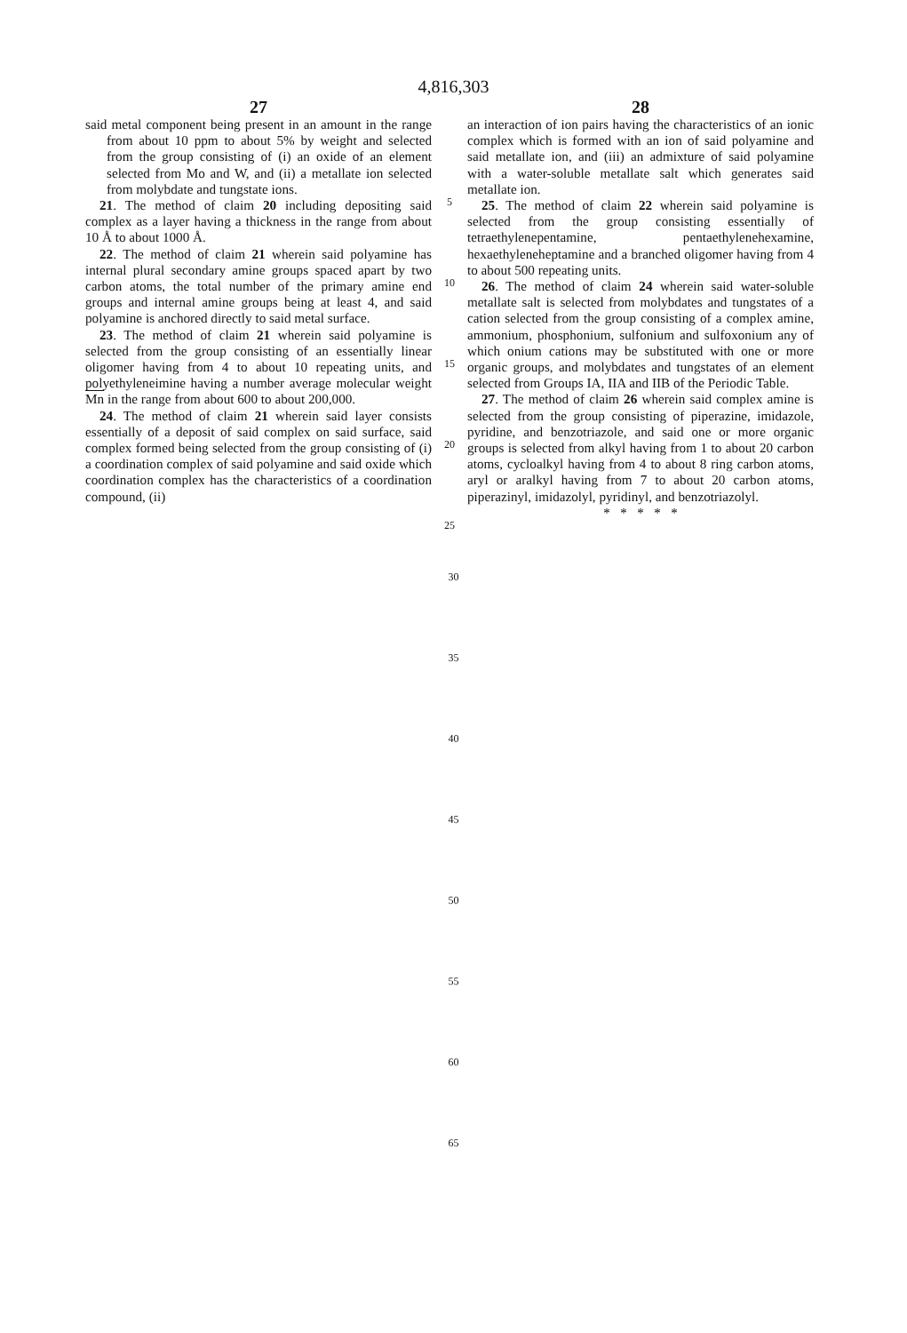4,816,303
27
said metal component being present in an amount in the range from about 10 ppm to about 5% by weight and selected from the group consisting of (i) an oxide of an element selected from Mo and W, and (ii) a metallate ion selected from molybdate and tungstate ions.
21. The method of claim 20 including depositing said complex as a layer having a thickness in the range from about 10 Å to about 1000 Å.
22. The method of claim 21 wherein said polyamine has internal plural secondary amine groups spaced apart by two carbon atoms, the total number of the primary amine end groups and internal amine groups being at least 4, and said polyamine is anchored directly to said metal surface.
23. The method of claim 21 wherein said polyamine is selected from the group consisting of an essentially linear oligomer having from 4 to about 10 repeating units, and polyethyleneimine having a number average molecular weight Mn in the range from about 600 to about 200,000.
24. The method of claim 21 wherein said layer consists essentially of a deposit of said complex on said surface, said complex formed being selected from the group consisting of (i) a coordination complex of said polyamine and said oxide which coordination complex has the characteristics of a coordination compound, (ii)
5
10
15
20
25
28
an interaction of ion pairs having the characteristics of an ionic complex which is formed with an ion of said polyamine and said metallate ion, and (iii) an admixture of said polyamine with a water-soluble metallate salt which generates said metallate ion.
25. The method of claim 22 wherein said polyamine is selected from the group consisting essentially of tetraethylenepentamine, pentaethylenehexamine, hexaethyleneheptamine and a branched oligomer having from 4 to about 500 repeating units.
26. The method of claim 24 wherein said water-soluble metallate salt is selected from molybdates and tungstates of a cation selected from the group consisting of a complex amine, ammonium, phosphonium, sulfonium and sulfoxonium any of which onium cations may be substituted with one or more organic groups, and molybdates and tungstates of an element selected from Groups IA, IIA and IIB of the Periodic Table.
27. The method of claim 26 wherein said complex amine is selected from the group consisting of piperazine, imidazole, pyridine, and benzotriazole, and said one or more organic groups is selected from alkyl having from 1 to about 20 carbon atoms, cycloalkyl having from 4 to about 8 ring carbon atoms, aryl or aralkyl having from 7 to about 20 carbon atoms, piperazinyl, imidazolyl, pyridinyl, and benzotriazolyl.
* * * * *
30
35
40
45
50
55
60
65